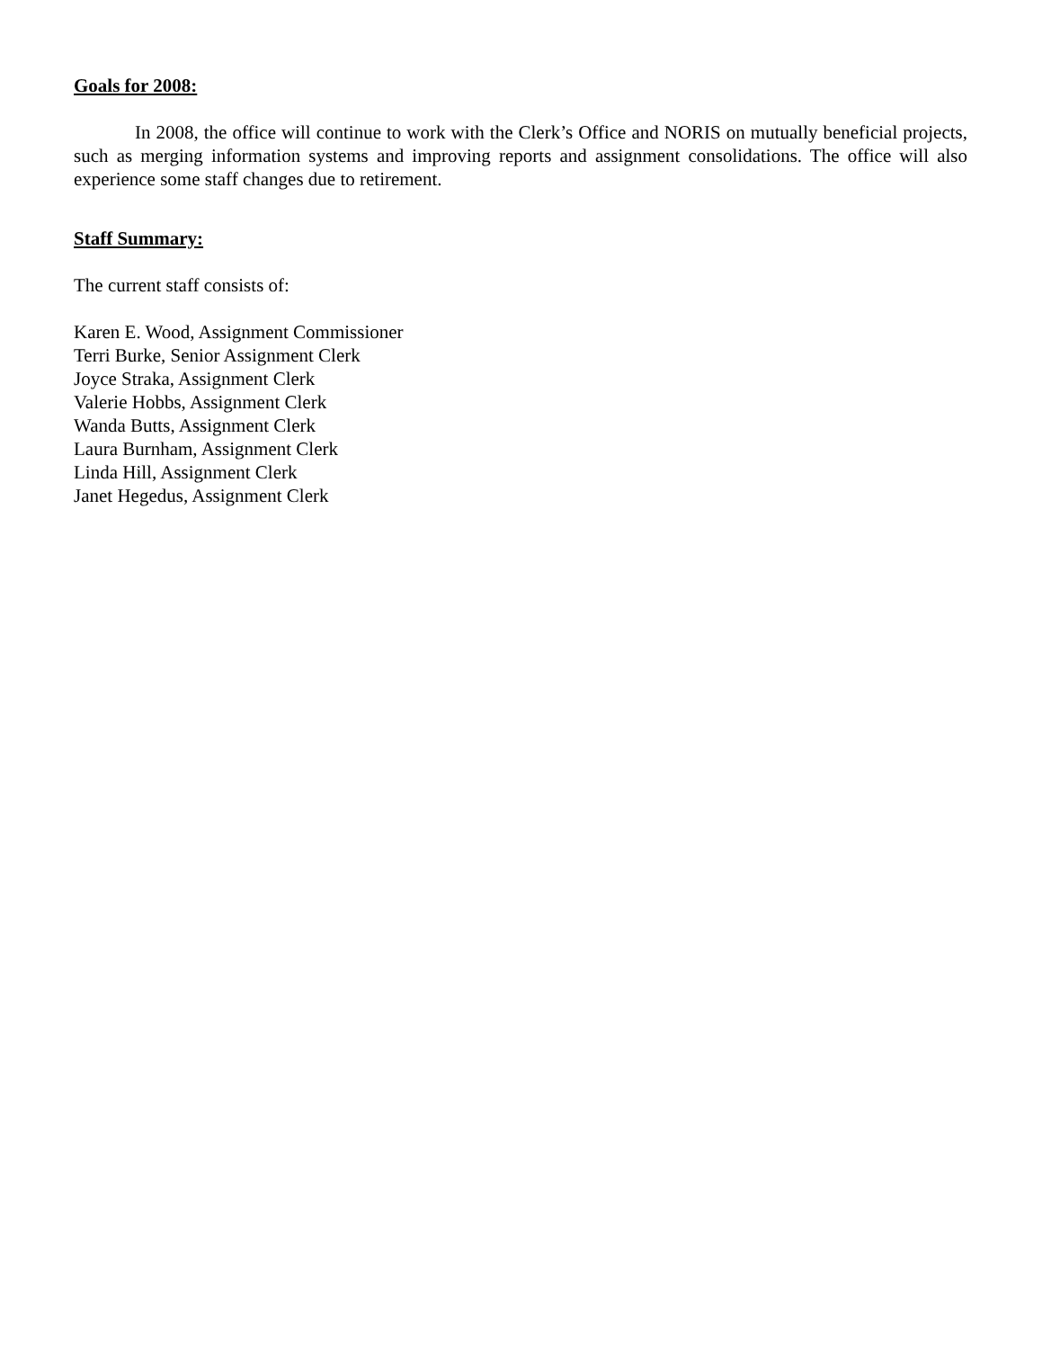Goals for 2008:
In 2008, the office will continue to work with the Clerk’s Office and NORIS on mutually beneficial projects, such as merging information systems and improving reports and assignment consolidations. The office will also experience some staff changes due to retirement.
Staff Summary:
The current staff consists of:
Karen E. Wood, Assignment Commissioner
Terri Burke, Senior Assignment Clerk
Joyce Straka, Assignment Clerk
Valerie Hobbs, Assignment Clerk
Wanda Butts, Assignment Clerk
Laura Burnham, Assignment Clerk
Linda Hill, Assignment Clerk
Janet Hegedus, Assignment Clerk